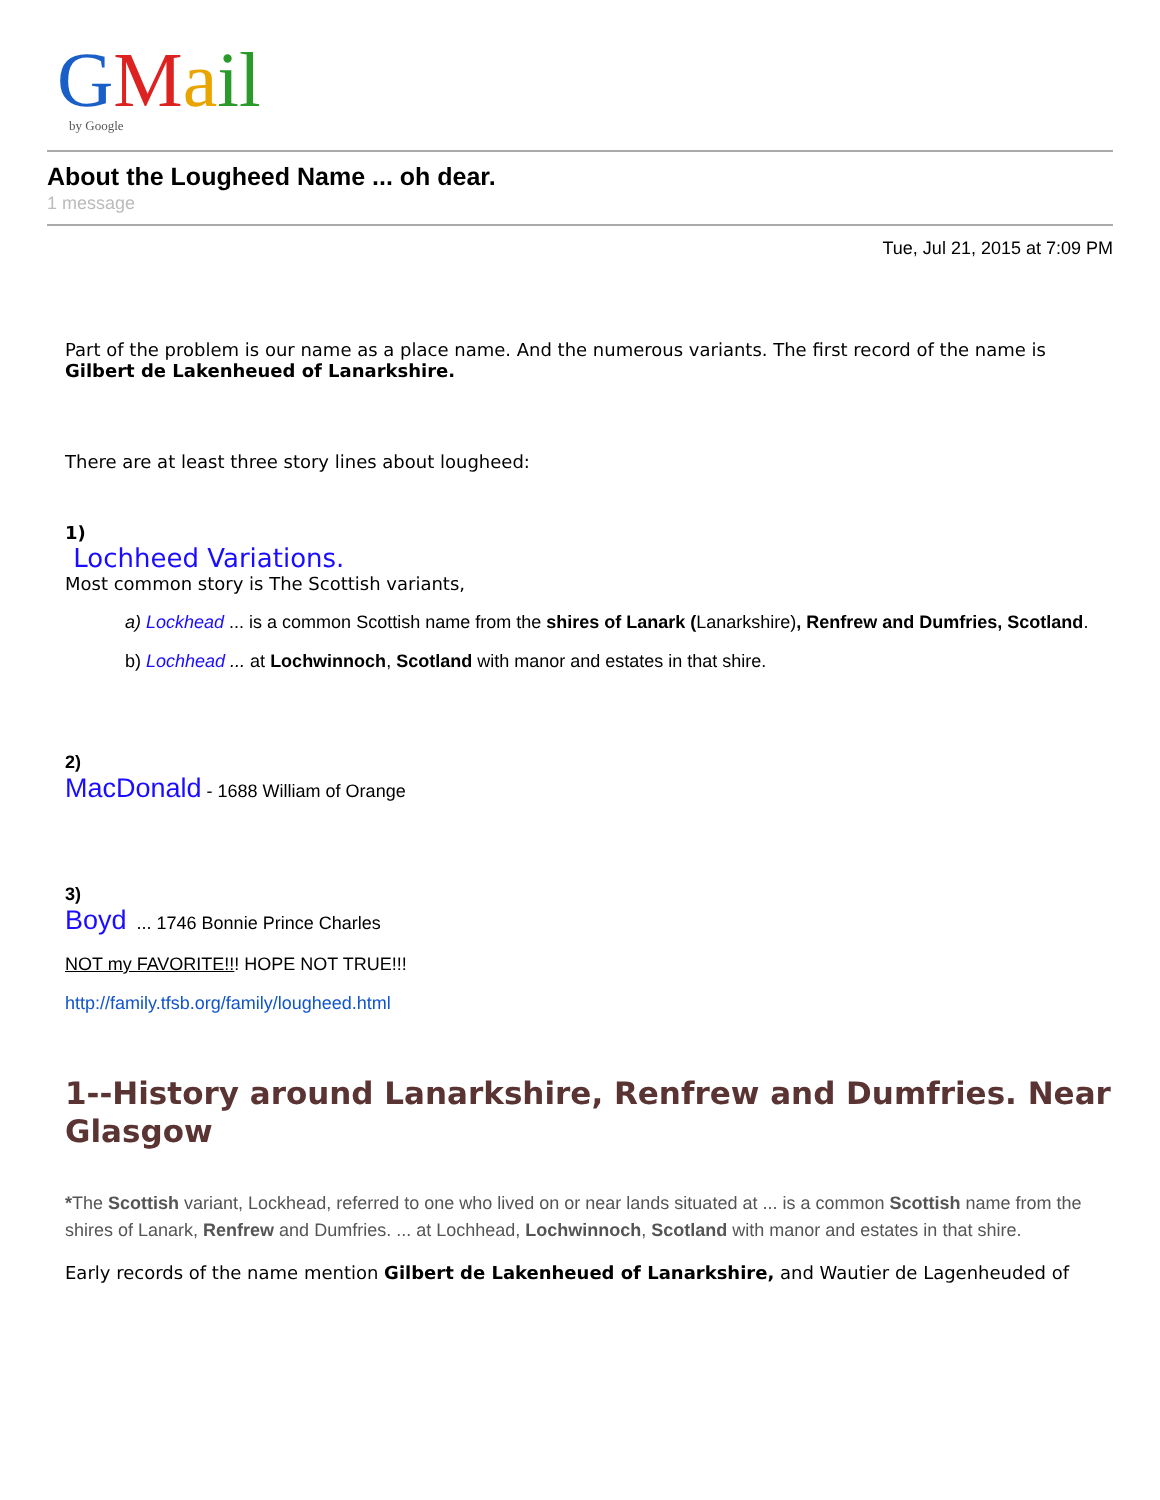G M a il
by Google
About the Lougheed Name ... oh dear.
1 message
Tue, Jul 21, 2015 at 7:09 PM
Part of the problem is our name as a place name. And the numerous variants. The first record of the name is Gilbert de Lakenheued of Lanarkshire.
There are at least three story lines about lougheed:
1)
Lochheed Variations.
Most common story is The Scottish variants,
a) Lockhead ... is a common Scottish name from the shires of Lanark (Lanarkshire), Renfrew and Dumfries, Scotland.
b) Lochhead ... at Lochwinnoch, Scotland with manor and estates in that shire.
2)
MacDonald - 1688 William of Orange
3)
Boyd ... 1746 Bonnie Prince Charles
NOT my FAVORITE!!! HOPE NOT TRUE!!!
http://family.tfsb.org/family/lougheed.html
1--History around Lanarkshire, Renfrew and Dumfries. Near Glasgow
*The Scottish variant, Lockhead, referred to one who lived on or near lands situated at ... is a common Scottish name from the shires of Lanark, Renfrew and Dumfries. ... at Lochhead, Lochwinnoch, Scotland with manor and estates in that shire.
Early records of the name mention Gilbert de Lakenheued of Lanarkshire, and Wautier de Lagenheuded of